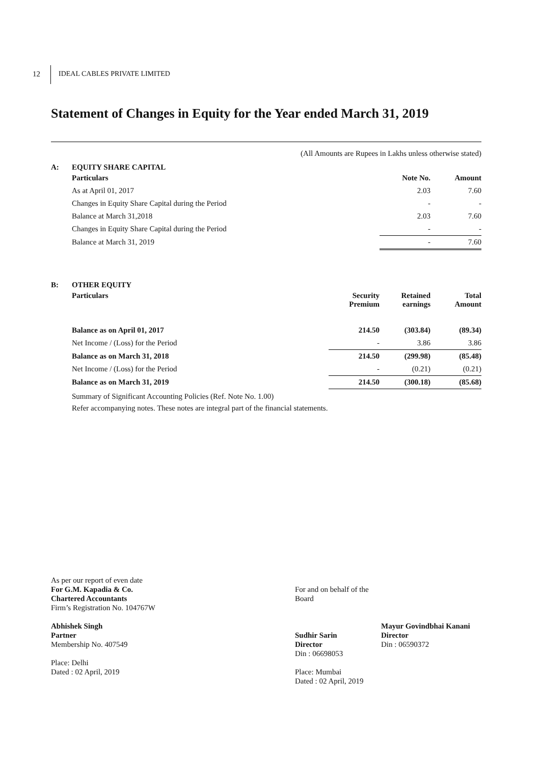12 IDEAL CABLES PRIVATE LIMITED
Statement of Changes in Equity for the Year ended March 31, 2019
(All Amounts are Rupees in Lakhs unless otherwise stated)
A: EQUITY SHARE CAPITAL
| Particulars | Note No. | Amount |
| --- | --- | --- |
| As at April 01, 2017 | 2.03 | 7.60 |
| Changes in Equity Share Capital during the Period | - | - |
| Balance at March 31,2018 | 2.03 | 7.60 |
| Changes in Equity Share Capital during the Period | - | - |
| Balance at March 31, 2019 | - | 7.60 |
B: OTHER EQUITY
| Particulars | Security Premium | Retained earnings | Total Amount |
| --- | --- | --- | --- |
| Balance as on April 01, 2017 | 214.50 | (303.84) | (89.34) |
| Net Income / (Loss) for the Period | - | 3.86 | 3.86 |
| Balance as on March 31, 2018 | 214.50 | (299.98) | (85.48) |
| Net Income / (Loss) for the Period | - | (0.21) | (0.21) |
| Balance as on March 31, 2019 | 214.50 | (300.18) | (85.68) |
Summary of Significant Accounting Policies (Ref. Note No. 1.00)
Refer accompanying notes. These notes are integral part of the financial statements.
As per our report of even date
For G.M. Kapadia & Co.
Chartered Accountants
Firm’s Registration No. 104767W
Abhishek Singh
Partner
Membership No. 407549
Place: Delhi
Dated : 02 April, 2019
For and on behalf of the Board
Sudhir Sarin
Director
Din : 06698053
Place: Mumbai
Dated : 02 April, 2019
Mayur Govindbhai Kanani
Director
Din : 06590372